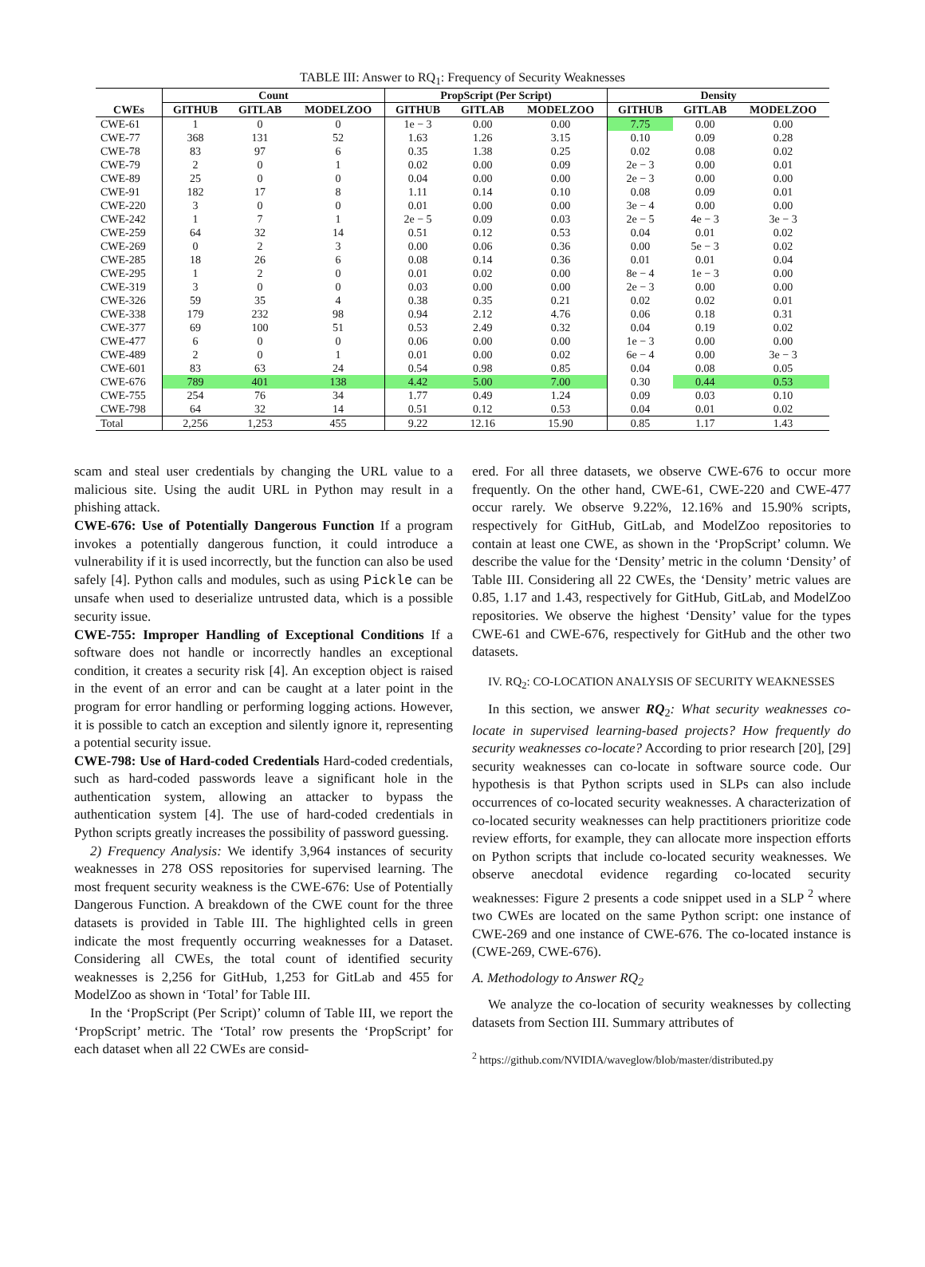TABLE III: Answer to RQ<sub>1</sub>: Frequency of Security Weaknesses
| | Count | | | PropScript (Per Script) | | | Density | | |
| --- | --- | --- | --- | --- | --- | --- | --- | --- | --- |
| CWEs | GITHUB | GITLAB | MODELZOO | GITHUB | GITLAB | MODELZOO | GITHUB | GITLAB | MODELZOO |
| CWE-61 | 1 | 0 | 0 | 1e − 3 | 0.00 | 0.00 | 7.75 | 0.00 | 0.00 |
| CWE-77 | 368 | 131 | 52 | 1.63 | 1.26 | 3.15 | 0.10 | 0.09 | 0.28 |
| CWE-78 | 83 | 97 | 6 | 0.35 | 1.38 | 0.25 | 0.02 | 0.08 | 0.02 |
| CWE-79 | 2 | 0 | 1 | 0.02 | 0.00 | 0.09 | 2e − 3 | 0.00 | 0.01 |
| CWE-89 | 25 | 0 | 0 | 0.04 | 0.00 | 0.00 | 2e − 3 | 0.00 | 0.00 |
| CWE-91 | 182 | 17 | 8 | 1.11 | 0.14 | 0.10 | 0.08 | 0.09 | 0.01 |
| CWE-220 | 3 | 0 | 0 | 0.01 | 0.00 | 0.00 | 3e − 4 | 0.00 | 0.00 |
| CWE-242 | 1 | 7 | 1 | 2e − 5 | 0.09 | 0.03 | 2e − 5 | 4e − 3 | 3e − 3 |
| CWE-259 | 64 | 32 | 14 | 0.51 | 0.12 | 0.53 | 0.04 | 0.01 | 0.02 |
| CWE-269 | 0 | 2 | 3 | 0.00 | 0.06 | 0.36 | 0.00 | 5e − 3 | 0.02 |
| CWE-285 | 18 | 26 | 6 | 0.08 | 0.14 | 0.36 | 0.01 | 0.01 | 0.04 |
| CWE-295 | 1 | 2 | 0 | 0.01 | 0.02 | 0.00 | 8e − 4 | 1e − 3 | 0.00 |
| CWE-319 | 3 | 0 | 0 | 0.03 | 0.00 | 0.00 | 2e − 3 | 0.00 | 0.00 |
| CWE-326 | 59 | 35 | 4 | 0.38 | 0.35 | 0.21 | 0.02 | 0.02 | 0.01 |
| CWE-338 | 179 | 232 | 98 | 0.94 | 2.12 | 4.76 | 0.06 | 0.18 | 0.31 |
| CWE-377 | 69 | 100 | 51 | 0.53 | 2.49 | 0.32 | 0.04 | 0.19 | 0.02 |
| CWE-477 | 6 | 0 | 0 | 0.06 | 0.00 | 0.00 | 1e − 3 | 0.00 | 0.00 |
| CWE-489 | 2 | 0 | 1 | 0.01 | 0.00 | 0.02 | 6e − 4 | 0.00 | 3e − 3 |
| CWE-601 | 83 | 63 | 24 | 0.54 | 0.98 | 0.85 | 0.04 | 0.08 | 0.05 |
| CWE-676 | 789 | 401 | 138 | 4.42 | 5.00 | 7.00 | 0.30 | 0.44 | 0.53 |
| CWE-755 | 254 | 76 | 34 | 1.77 | 0.49 | 1.24 | 0.09 | 0.03 | 0.10 |
| CWE-798 | 64 | 32 | 14 | 0.51 | 0.12 | 0.53 | 0.04 | 0.01 | 0.02 |
| Total | 2,256 | 1,253 | 455 | 9.22 | 12.16 | 15.90 | 0.85 | 1.17 | 1.43 |
scam and steal user credentials by changing the URL value to a malicious site. Using the audit URL in Python may result in a phishing attack.
CWE-676: Use of Potentially Dangerous Function If a program invokes a potentially dangerous function, it could introduce a vulnerability if it is used incorrectly, but the function can also be used safely [4]. Python calls and modules, such as using Pickle can be unsafe when used to deserialize untrusted data, which is a possible security issue.
CWE-755: Improper Handling of Exceptional Conditions If a software does not handle or incorrectly handles an exceptional condition, it creates a security risk [4]. An exception object is raised in the event of an error and can be caught at a later point in the program for error handling or performing logging actions. However, it is possible to catch an exception and silently ignore it, representing a potential security issue.
CWE-798: Use of Hard-coded Credentials Hard-coded credentials, such as hard-coded passwords leave a significant hole in the authentication system, allowing an attacker to bypass the authentication system [4]. The use of hard-coded credentials in Python scripts greatly increases the possibility of password guessing.
2) Frequency Analysis: We identify 3,964 instances of security weaknesses in 278 OSS repositories for supervised learning. The most frequent security weakness is the CWE-676: Use of Potentially Dangerous Function. A breakdown of the CWE count for the three datasets is provided in Table III. The highlighted cells in green indicate the most frequently occurring weaknesses for a Dataset. Considering all CWEs, the total count of identified security weaknesses is 2,256 for GitHub, 1,253 for GitLab and 455 for ModelZoo as shown in ‘Total’ for Table III.
In the ‘PropScript (Per Script)’ column of Table III, we report the ‘PropScript’ metric. The ‘Total’ row presents the ‘PropScript’ for each dataset when all 22 CWEs are consid-
ered. For all three datasets, we observe CWE-676 to occur more frequently. On the other hand, CWE-61, CWE-220 and CWE-477 occur rarely. We observe 9.22%, 12.16% and 15.90% scripts, respectively for GitHub, GitLab, and ModelZoo repositories to contain at least one CWE, as shown in the ‘PropScript’ column. We describe the value for the ‘Density’ metric in the column ‘Density’ of Table III. Considering all 22 CWEs, the ‘Density’ metric values are 0.85, 1.17 and 1.43, respectively for GitHub, GitLab, and ModelZoo repositories. We observe the highest ‘Density’ value for the types CWE-61 and CWE-676, respectively for GitHub and the other two datasets.
IV. RQ<sub>2</sub>: CO-LOCATION ANALYSIS OF SECURITY WEAKNESSES
In this section, we answer RQ<sub>2</sub>: What security weaknesses co-locate in supervised learning-based projects? How frequently do security weaknesses co-locate? According to prior research [20], [29] security weaknesses can co-locate in software source code. Our hypothesis is that Python scripts used in SLPs can also include occurrences of co-located security weaknesses. A characterization of co-located security weaknesses can help practitioners prioritize code review efforts, for example, they can allocate more inspection efforts on Python scripts that include co-located security weaknesses. We observe anecdotal evidence regarding co-located security weaknesses: Figure 2 presents a code snippet used in a SLP <sup>2</sup> where two CWEs are located on the same Python script: one instance of CWE-269 and one instance of CWE-676. The co-located instance is (CWE-269, CWE-676).
A. Methodology to Answer RQ<sub>2</sub>
We analyze the co-location of security weaknesses by collecting datasets from Section III. Summary attributes of
<sup>2</sup> https://github.com/NVIDIA/waveglow/blob/master/distributed.py